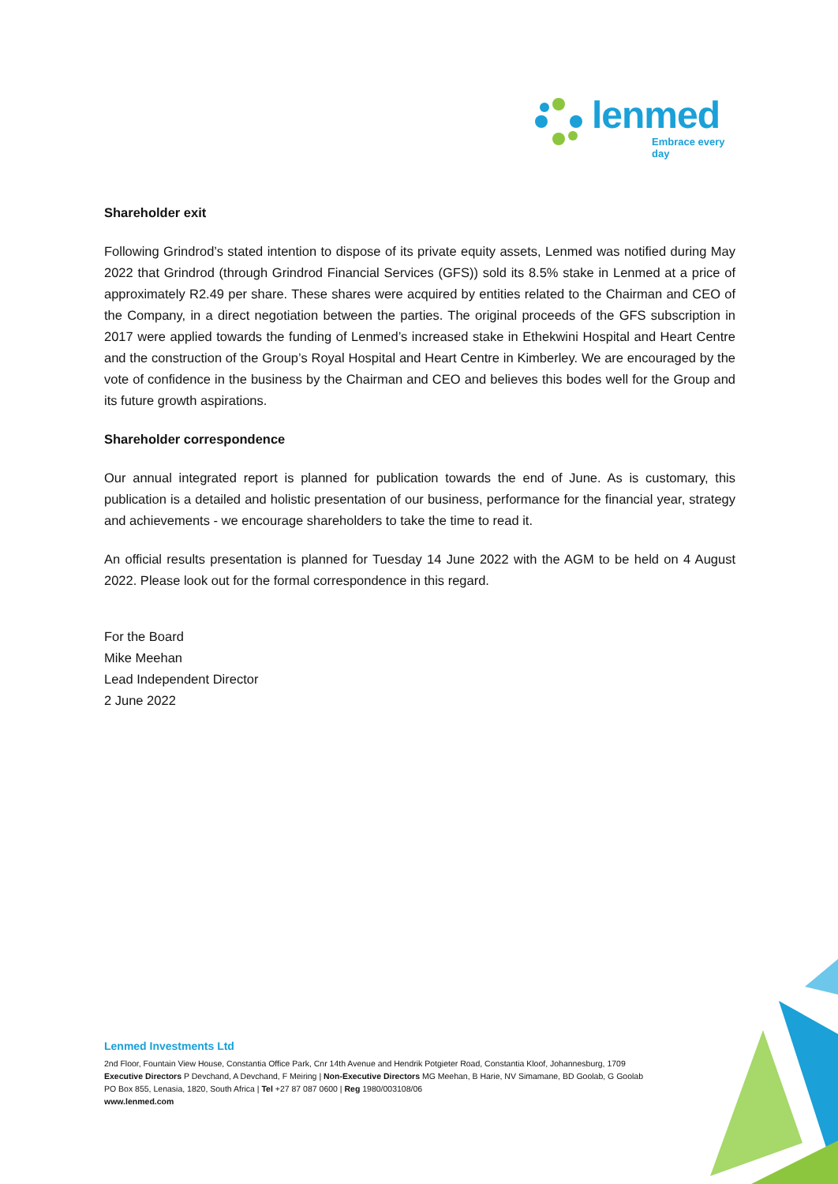lenmed
Embrace every day
Shareholder exit
Following Grindrod’s stated intention to dispose of its private equity assets, Lenmed was notified during May 2022 that Grindrod (through Grindrod Financial Services (GFS)) sold its 8.5% stake in Lenmed at a price of approximately R2.49 per share. These shares were acquired by entities related to the Chairman and CEO of the Company, in a direct negotiation between the parties. The original proceeds of the GFS subscription in 2017 were applied towards the funding of Lenmed’s increased stake in Ethekwini Hospital and Heart Centre and the construction of the Group’s Royal Hospital and Heart Centre in Kimberley. We are encouraged by the vote of confidence in the business by the Chairman and CEO and believes this bodes well for the Group and its future growth aspirations.
Shareholder correspondence
Our annual integrated report is planned for publication towards the end of June. As is customary, this publication is a detailed and holistic presentation of our business, performance for the financial year, strategy and achievements - we encourage shareholders to take the time to read it.
An official results presentation is planned for Tuesday 14 June 2022 with the AGM to be held on 4 August 2022. Please look out for the formal correspondence in this regard.
For the Board
Mike Meehan
Lead Independent Director
2 June 2022
Lenmed Investments Ltd
2nd Floor, Fountain View House, Constantia Office Park, Cnr 14th Avenue and Hendrik Potgieter Road, Constantia Kloof, Johannesburg, 1709
Executive Directors P Devchand, A Devchand, F Meiring | Non-Executive Directors MG Meehan, B Harie, NV Simamane, BD Goolab, G Goolab
PO Box 855, Lenasia, 1820, South Africa | Tel +27 87 087 0600 | Reg 1980/003108/06
www.lenmed.com